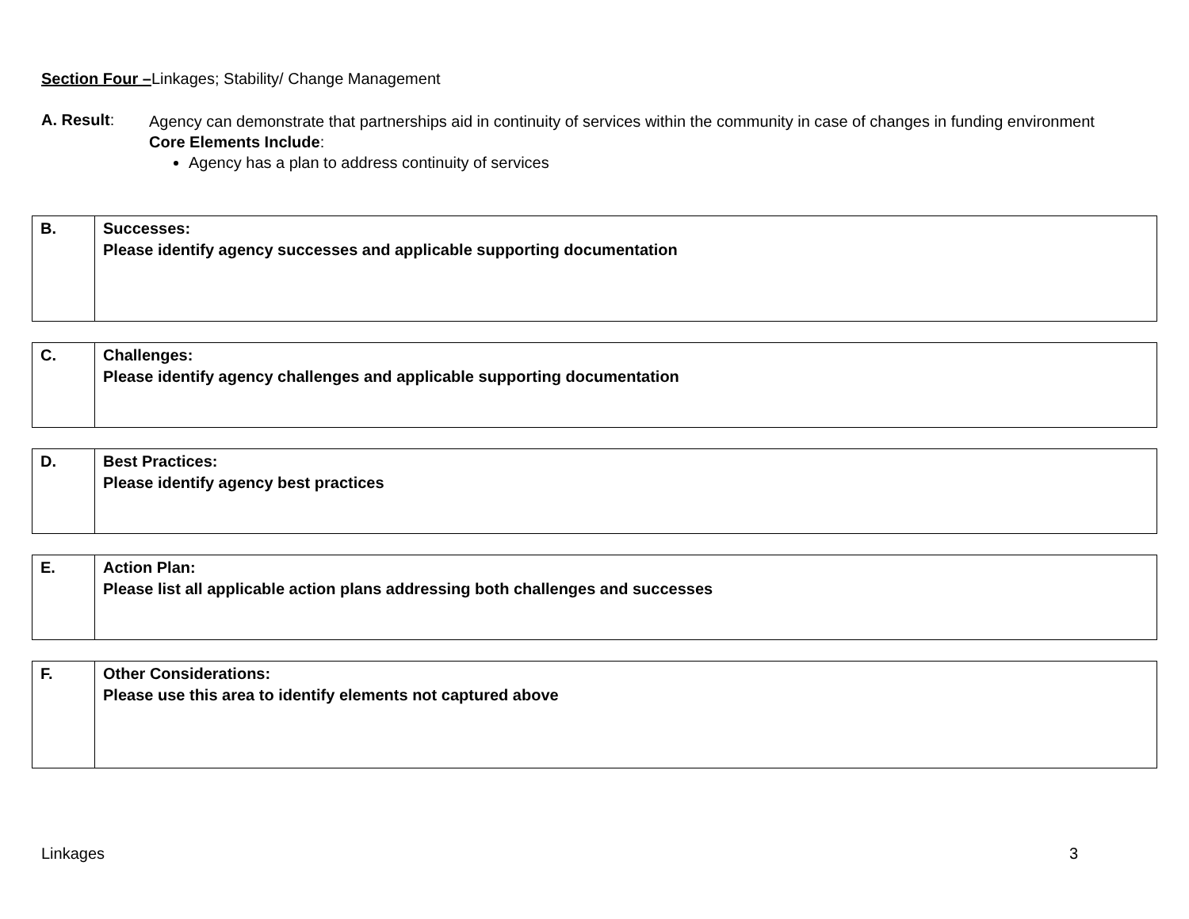Section Four –Linkages; Stability/ Change Management
A. Result:
Agency can demonstrate that partnerships aid in continuity of services within the community in case of changes in funding environment
Core Elements Include:
Agency has a plan to address continuity of services
| B. | Successes: Please identify agency successes and applicable supporting documentation |
| C. | Challenges: Please identify agency challenges and applicable supporting documentation |
| D. | Best Practices: Please identify agency best practices |
| E. | Action Plan: Please list all applicable action plans addressing both challenges and successes |
| F. | Other Considerations: Please use this area to identify elements not captured above |
Linkages 3